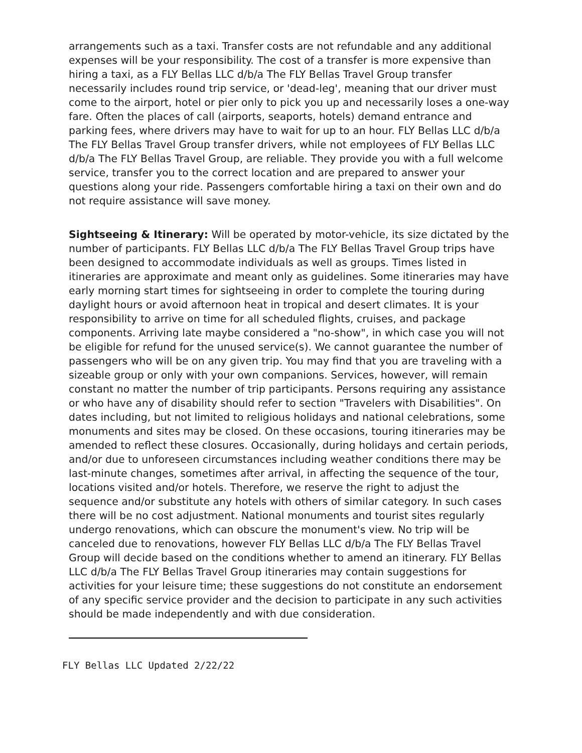arrangements such as a taxi. Transfer costs are not refundable and any additional expenses will be your responsibility. The cost of a transfer is more expensive than hiring a taxi, as a FLY Bellas LLC d/b/a The FLY Bellas Travel Group transfer necessarily includes round trip service, or 'dead-leg', meaning that our driver must come to the airport, hotel or pier only to pick you up and necessarily loses a one-way fare. Often the places of call (airports, seaports, hotels) demand entrance and parking fees, where drivers may have to wait for up to an hour. FLY Bellas LLC d/b/a The FLY Bellas Travel Group transfer drivers, while not employees of FLY Bellas LLC d/b/a The FLY Bellas Travel Group, are reliable. They provide you with a full welcome service, transfer you to the correct location and are prepared to answer your questions along your ride. Passengers comfortable hiring a taxi on their own and do not require assistance will save money.
Sightseeing & Itinerary: Will be operated by motor-vehicle, its size dictated by the number of participants. FLY Bellas LLC d/b/a The FLY Bellas Travel Group trips have been designed to accommodate individuals as well as groups. Times listed in itineraries are approximate and meant only as guidelines. Some itineraries may have early morning start times for sightseeing in order to complete the touring during daylight hours or avoid afternoon heat in tropical and desert climates. It is your responsibility to arrive on time for all scheduled flights, cruises, and package components. Arriving late maybe considered a "no-show", in which case you will not be eligible for refund for the unused service(s). We cannot guarantee the number of passengers who will be on any given trip. You may find that you are traveling with a sizeable group or only with your own companions. Services, however, will remain constant no matter the number of trip participants. Persons requiring any assistance or who have any of disability should refer to section "Travelers with Disabilities". On dates including, but not limited to religious holidays and national celebrations, some monuments and sites may be closed. On these occasions, touring itineraries may be amended to reflect these closures. Occasionally, during holidays and certain periods, and/or due to unforeseen circumstances including weather conditions there may be last-minute changes, sometimes after arrival, in affecting the sequence of the tour, locations visited and/or hotels. Therefore, we reserve the right to adjust the sequence and/or substitute any hotels with others of similar category. In such cases there will be no cost adjustment. National monuments and tourist sites regularly undergo renovations, which can obscure the monument's view. No trip will be canceled due to renovations, however FLY Bellas LLC d/b/a The FLY Bellas Travel Group will decide based on the conditions whether to amend an itinerary. FLY Bellas LLC d/b/a The FLY Bellas Travel Group itineraries may contain suggestions for activities for your leisure time; these suggestions do not constitute an endorsement of any specific service provider and the decision to participate in any such activities should be made independently and with due consideration.
FLY Bellas LLC Updated 2/22/22